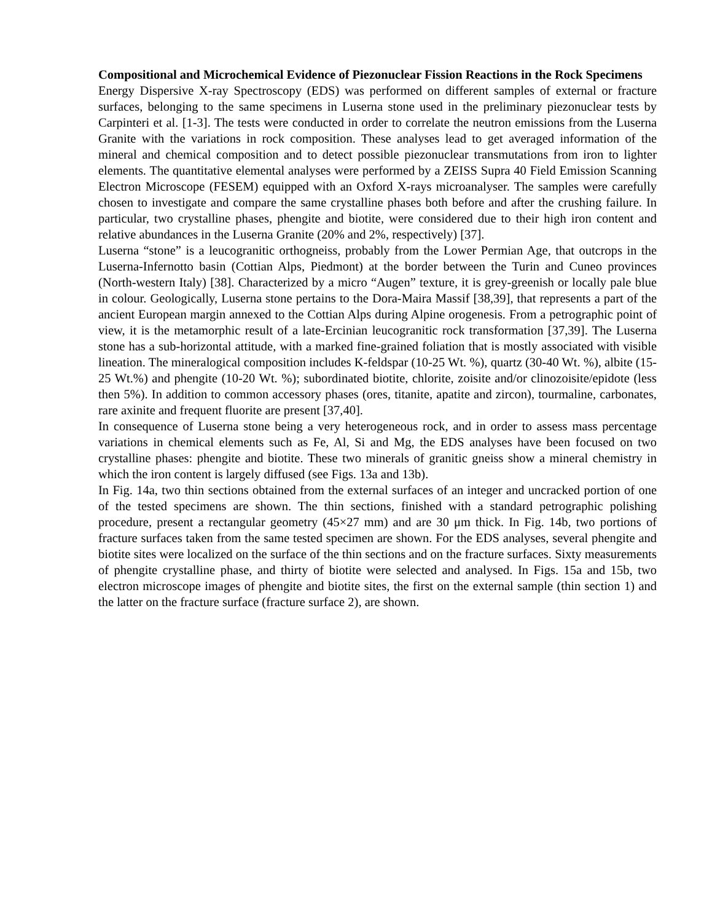Compositional and Microchemical Evidence of Piezonuclear Fission Reactions in the Rock Specimens
Energy Dispersive X-ray Spectroscopy (EDS) was performed on different samples of external or fracture surfaces, belonging to the same specimens in Luserna stone used in the preliminary piezonuclear tests by Carpinteri et al. [1-3]. The tests were conducted in order to correlate the neutron emissions from the Luserna Granite with the variations in rock composition. These analyses lead to get averaged information of the mineral and chemical composition and to detect possible piezonuclear transmutations from iron to lighter elements. The quantitative elemental analyses were performed by a ZEISS Supra 40 Field Emission Scanning Electron Microscope (FESEM) equipped with an Oxford X-rays microanalyser. The samples were carefully chosen to investigate and compare the same crystalline phases both before and after the crushing failure. In particular, two crystalline phases, phengite and biotite, were considered due to their high iron content and relative abundances in the Luserna Granite (20% and 2%, respectively) [37].
Luserna “stone” is a leucogranitic orthogneiss, probably from the Lower Permian Age, that outcrops in the Luserna-Infernotto basin (Cottian Alps, Piedmont) at the border between the Turin and Cuneo provinces (North-western Italy) [38]. Characterized by a micro “Augen” texture, it is grey-greenish or locally pale blue in colour. Geologically, Luserna stone pertains to the Dora-Maira Massif [38,39], that represents a part of the ancient European margin annexed to the Cottian Alps during Alpine orogenesis. From a petrographic point of view, it is the metamorphic result of a late-Ercinian leucogranitic rock transformation [37,39]. The Luserna stone has a sub-horizontal attitude, with a marked fine-grained foliation that is mostly associated with visible lineation. The mineralogical composition includes K-feldspar (10-25 Wt. %), quartz (30-40 Wt. %), albite (15-25 Wt.%) and phengite (10-20 Wt. %); subordinated biotite, chlorite, zoisite and/or clinozoisite/epidote (less then 5%). In addition to common accessory phases (ores, titanite, apatite and zircon), tourmaline, carbonates, rare axinite and frequent fluorite are present [37,40].
In consequence of Luserna stone being a very heterogeneous rock, and in order to assess mass percentage variations in chemical elements such as Fe, Al, Si and Mg, the EDS analyses have been focused on two crystalline phases: phengite and biotite. These two minerals of granitic gneiss show a mineral chemistry in which the iron content is largely diffused (see Figs. 13a and 13b).
In Fig. 14a, two thin sections obtained from the external surfaces of an integer and uncracked portion of one of the tested specimens are shown. The thin sections, finished with a standard petrographic polishing procedure, present a rectangular geometry (45×27 mm) and are 30 μm thick. In Fig. 14b, two portions of fracture surfaces taken from the same tested specimen are shown. For the EDS analyses, several phengite and biotite sites were localized on the surface of the thin sections and on the fracture surfaces. Sixty measurements of phengite crystalline phase, and thirty of biotite were selected and analysed. In Figs. 15a and 15b, two electron microscope images of phengite and biotite sites, the first on the external sample (thin section 1) and the latter on the fracture surface (fracture surface 2), are shown.